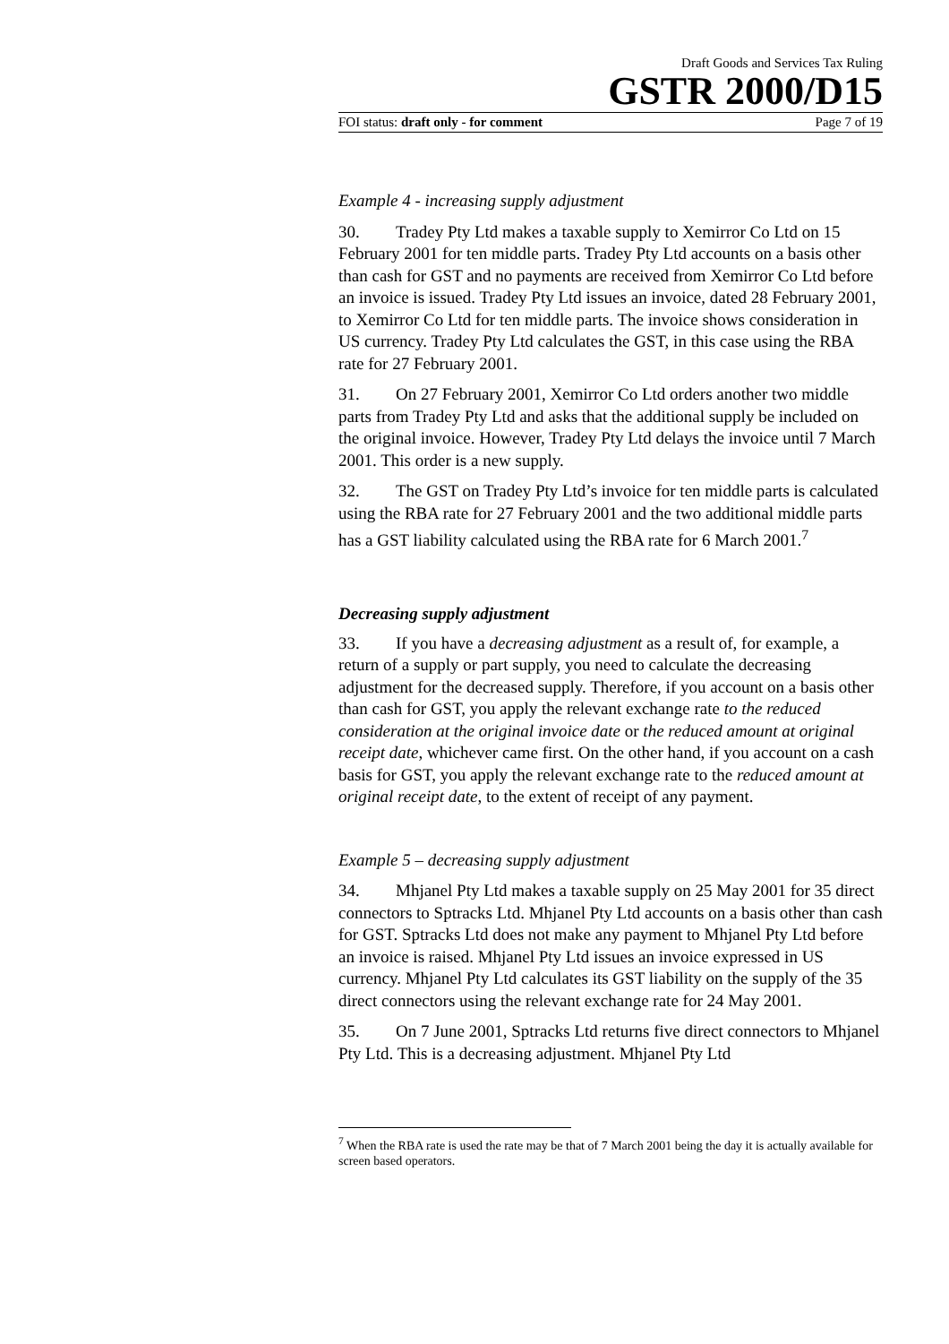Draft Goods and Services Tax Ruling
GSTR 2000/D15
FOI status: draft only - for comment Page 7 of 19
Example 4 - increasing supply adjustment
30. Tradey Pty Ltd makes a taxable supply to Xemirror Co Ltd on 15 February 2001 for ten middle parts. Tradey Pty Ltd accounts on a basis other than cash for GST and no payments are received from Xemirror Co Ltd before an invoice is issued. Tradey Pty Ltd issues an invoice, dated 28 February 2001, to Xemirror Co Ltd for ten middle parts. The invoice shows consideration in US currency. Tradey Pty Ltd calculates the GST, in this case using the RBA rate for 27 February 2001.
31. On 27 February 2001, Xemirror Co Ltd orders another two middle parts from Tradey Pty Ltd and asks that the additional supply be included on the original invoice. However, Tradey Pty Ltd delays the invoice until 7 March 2001. This order is a new supply.
32. The GST on Tradey Pty Ltd’s invoice for ten middle parts is calculated using the RBA rate for 27 February 2001 and the two additional middle parts has a GST liability calculated using the RBA rate for 6 March 2001.<sup>7</sup>
Decreasing supply adjustment
33. If you have a decreasing adjustment as a result of, for example, a return of a supply or part supply, you need to calculate the decreasing adjustment for the decreased supply. Therefore, if you account on a basis other than cash for GST, you apply the relevant exchange rate to the reduced consideration at the original invoice date or the reduced amount at original receipt date, whichever came first. On the other hand, if you account on a cash basis for GST, you apply the relevant exchange rate to the reduced amount at original receipt date, to the extent of receipt of any payment.
Example 5 – decreasing supply adjustment
34. Mhjanel Pty Ltd makes a taxable supply on 25 May 2001 for 35 direct connectors to Sptracks Ltd. Mhjanel Pty Ltd accounts on a basis other than cash for GST. Sptracks Ltd does not make any payment to Mhjanel Pty Ltd before an invoice is raised. Mhjanel Pty Ltd issues an invoice expressed in US currency. Mhjanel Pty Ltd calculates its GST liability on the supply of the 35 direct connectors using the relevant exchange rate for 24 May 2001.
35. On 7 June 2001, Sptracks Ltd returns five direct connectors to Mhjanel Pty Ltd. This is a decreasing adjustment. Mhjanel Pty Ltd
<sup>7</sup> When the RBA rate is used the rate may be that of 7 March 2001 being the day it is actually available for screen based operators.